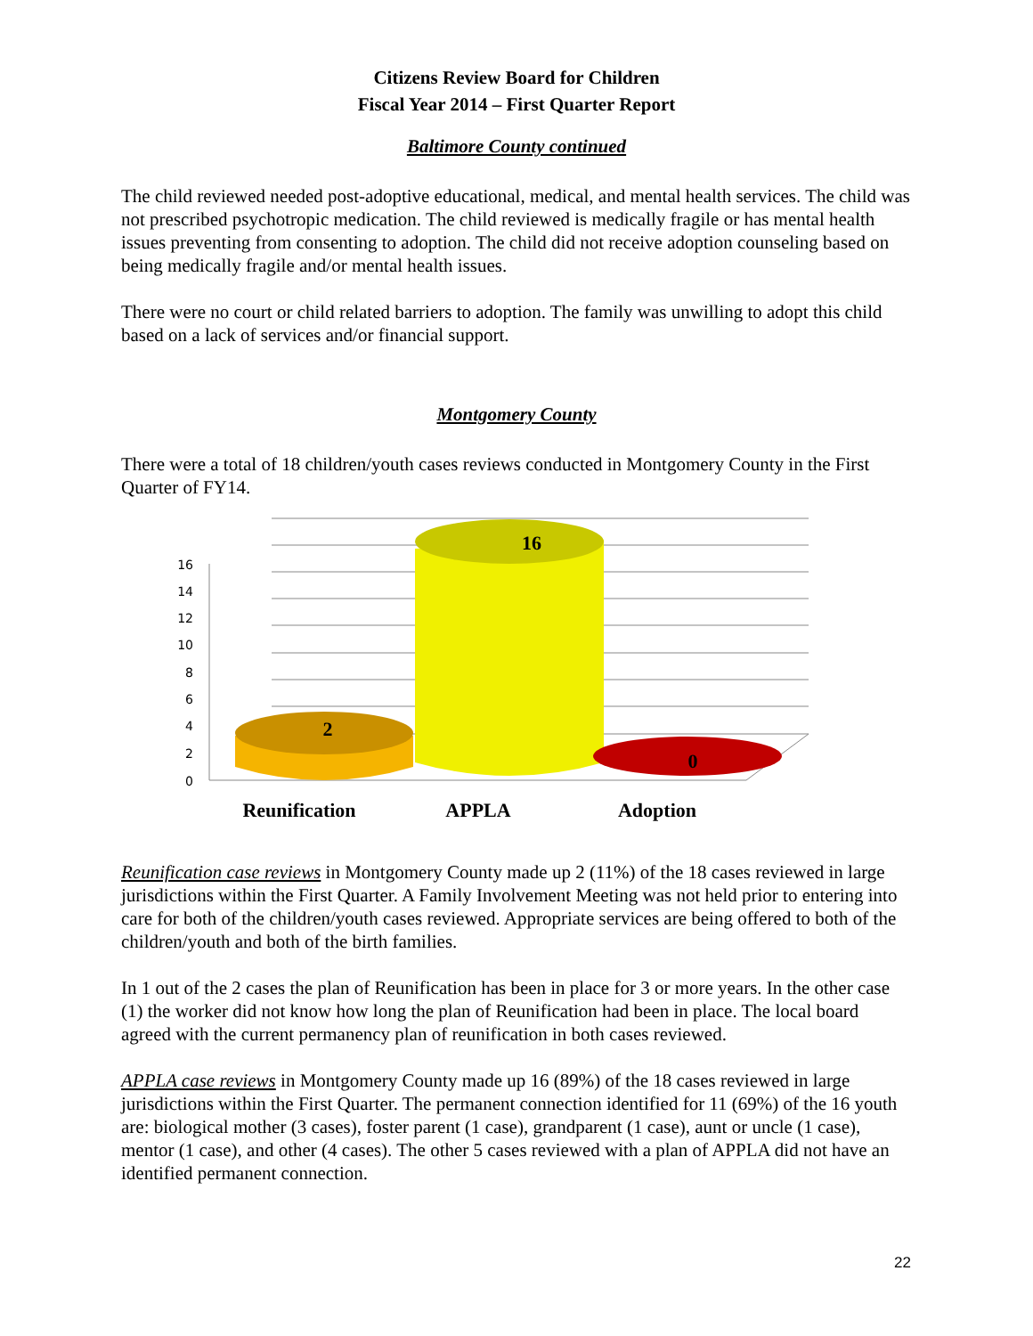Citizens Review Board for Children
Fiscal Year 2014 – First Quarter Report
Baltimore County continued
The child reviewed needed post-adoptive educational, medical, and mental health services. The child was not prescribed psychotropic medication. The child reviewed is medically fragile or has mental health issues preventing from consenting to adoption. The child did not receive adoption counseling based on being medically fragile and/or mental health issues.
There were no court or child related barriers to adoption. The family was unwilling to adopt this child based on a lack of services and/or financial support.
Montgomery County
There were a total of 18 children/youth cases reviews conducted in Montgomery County in the First Quarter of FY14.
16
14
12
10
8
6
4
2
0
2
16
0
Reunification
APPLA
Adoption
Reunification case reviews in Montgomery County made up 2 (11%) of the 18 cases reviewed in large jurisdictions within the First Quarter. A Family Involvement Meeting was not held prior to entering into care for both of the children/youth cases reviewed. Appropriate services are being offered to both of the children/youth and both of the birth families.
In 1 out of the 2 cases the plan of Reunification has been in place for 3 or more years. In the other case (1) the worker did not know how long the plan of Reunification had been in place. The local board agreed with the current permanency plan of reunification in both cases reviewed.
APPLA case reviews in Montgomery County made up 16 (89%) of the 18 cases reviewed in large jurisdictions within the First Quarter. The permanent connection identified for 11 (69%) of the 16 youth are: biological mother (3 cases), foster parent (1 case), grandparent (1 case), aunt or uncle (1 case), mentor (1 case), and other (4 cases). The other 5 cases reviewed with a plan of APPLA did not have an identified permanent connection.
22